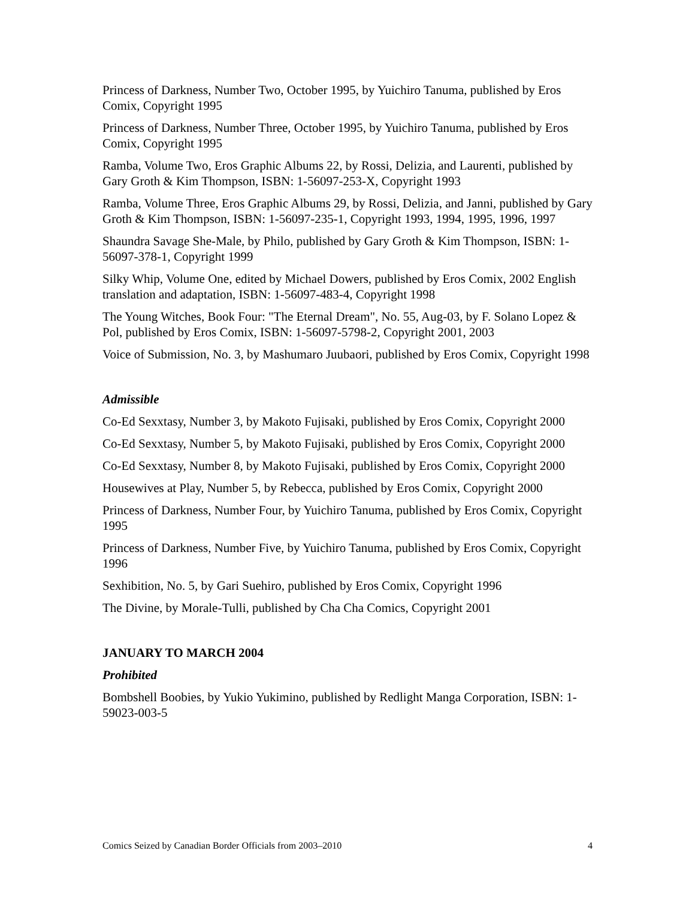Princess of Darkness, Number Two, October 1995, by Yuichiro Tanuma, published by Eros Comix, Copyright 1995
Princess of Darkness, Number Three, October 1995, by Yuichiro Tanuma, published by Eros Comix, Copyright 1995
Ramba, Volume Two, Eros Graphic Albums 22, by Rossi, Delizia, and Laurenti, published by Gary Groth & Kim Thompson, ISBN: 1-56097-253-X, Copyright 1993
Ramba, Volume Three, Eros Graphic Albums 29, by Rossi, Delizia, and Janni, published by Gary Groth & Kim Thompson, ISBN: 1-56097-235-1, Copyright 1993, 1994, 1995, 1996, 1997
Shaundra Savage She-Male, by Philo, published by Gary Groth & Kim Thompson, ISBN: 1-56097-378-1, Copyright 1999
Silky Whip, Volume One, edited by Michael Dowers, published by Eros Comix, 2002 English translation and adaptation, ISBN: 1-56097-483-4, Copyright 1998
The Young Witches, Book Four: "The Eternal Dream", No. 55, Aug-03, by F. Solano Lopez & Pol, published by Eros Comix, ISBN: 1-56097-5798-2, Copyright 2001, 2003
Voice of Submission, No. 3, by Mashumaro Juubaori, published by Eros Comix, Copyright 1998
Admissible
Co-Ed Sexxtasy, Number 3, by Makoto Fujisaki, published by Eros Comix, Copyright 2000
Co-Ed Sexxtasy, Number 5, by Makoto Fujisaki, published by Eros Comix, Copyright 2000
Co-Ed Sexxtasy, Number 8, by Makoto Fujisaki, published by Eros Comix, Copyright 2000
Housewives at Play, Number 5, by Rebecca, published by Eros Comix, Copyright 2000
Princess of Darkness, Number Four, by Yuichiro Tanuma, published by Eros Comix, Copyright 1995
Princess of Darkness, Number Five, by Yuichiro Tanuma, published by Eros Comix, Copyright 1996
Sexhibition, No. 5, by Gari Suehiro, published by Eros Comix, Copyright 1996
The Divine, by Morale-Tulli, published by Cha Cha Comics, Copyright 2001
JANUARY TO MARCH 2004
Prohibited
Bombshell Boobies, by Yukio Yukimino, published by Redlight Manga Corporation, ISBN: 1-59023-003-5
Comics Seized by Canadian Border Officials from 2003–2010 4